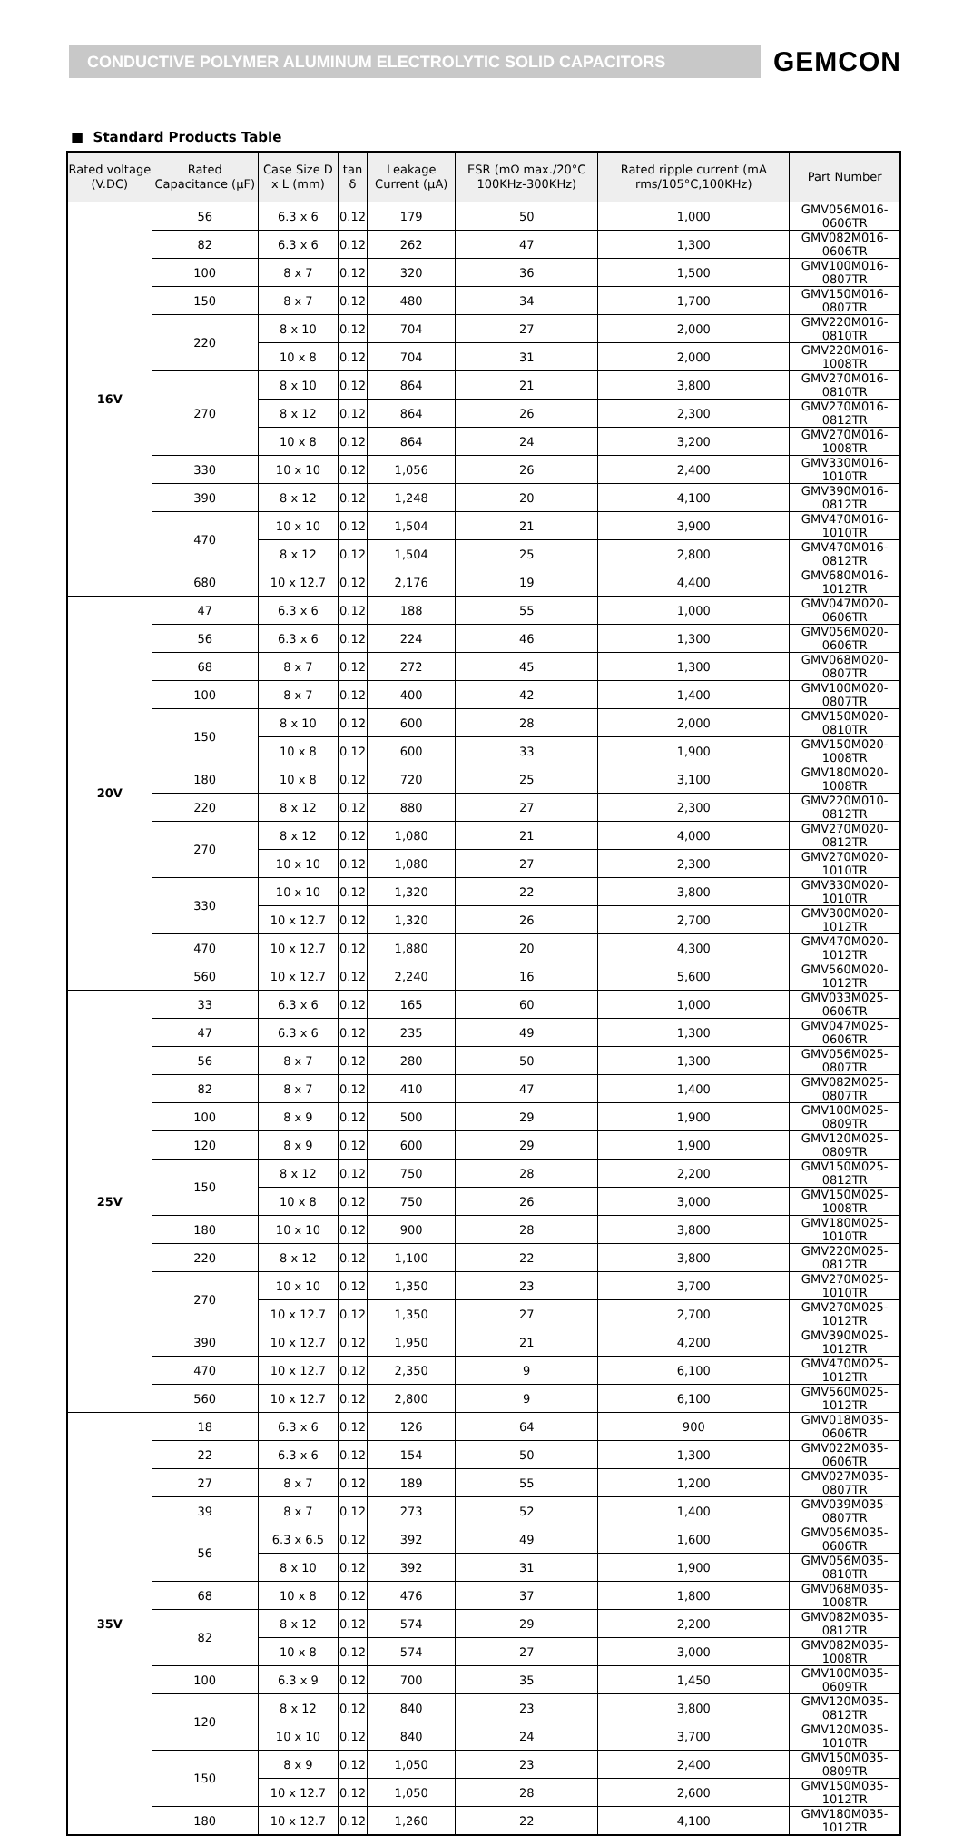CONDUCTIVE POLYMER ALUMINUM ELECTROLYTIC SOLID CAPACITORS
GEMCON
■ Standard Products Table
| Rated voltage (V.DC) | Rated Capacitance (μF) | Case Size D x L (mm) | tan δ | Leakage Current (μA) | ESR (mΩ max./20°C 100KHz-300KHz) | Rated ripple current (mA rms/105°C,100KHz) | Part Number |
| --- | --- | --- | --- | --- | --- | --- | --- |
| 16V | 56 | 6.3 x 6 | 0.12 | 179 | 50 | 1,000 | GMV056M016-0606TR |
| | 82 | 6.3 x 6 | 0.12 | 262 | 47 | 1,300 | GMV082M016-0606TR |
| | 100 | 8 x 7 | 0.12 | 320 | 36 | 1,500 | GMV100M016-0807TR |
| | 150 | 8 x 7 | 0.12 | 480 | 34 | 1,700 | GMV150M016-0807TR |
| | 220 | 8 x 10 | 0.12 | 704 | 27 | 2,000 | GMV220M016-0810TR |
| | | 10 x 8 | 0.12 | 704 | 31 | 2,000 | GMV220M016-1008TR |
| | 270 | 8 x 10 | 0.12 | 864 | 21 | 3,800 | GMV270M016-0810TR |
| | | 8 x 12 | 0.12 | 864 | 26 | 2,300 | GMV270M016-0812TR |
| | | 10 x 8 | 0.12 | 864 | 24 | 3,200 | GMV270M016-1008TR |
| | 330 | 10 x 10 | 0.12 | 1,056 | 26 | 2,400 | GMV330M016-1010TR |
| | 390 | 8 x 12 | 0.12 | 1,248 | 20 | 4,100 | GMV390M016-0812TR |
| | 470 | 10 x 10 | 0.12 | 1,504 | 21 | 3,900 | GMV470M016-1010TR |
| | | 8 x 12 | 0.12 | 1,504 | 25 | 2,800 | GMV470M016-0812TR |
| | 680 | 10 x 12.7 | 0.12 | 2,176 | 19 | 4,400 | GMV680M016-1012TR |
| 20V | 47 | 6.3 x 6 | 0.12 | 188 | 55 | 1,000 | GMV047M020-0606TR |
| | 56 | 6.3 x 6 | 0.12 | 224 | 46 | 1,300 | GMV056M020-0606TR |
| | 68 | 8 x 7 | 0.12 | 272 | 45 | 1,300 | GMV068M020-0807TR |
| | 100 | 8 x 7 | 0.12 | 400 | 42 | 1,400 | GMV100M020-0807TR |
| | 150 | 8 x 10 | 0.12 | 600 | 28 | 2,000 | GMV150M020-0810TR |
| | | 10 x 8 | 0.12 | 600 | 33 | 1,900 | GMV150M020-1008TR |
| | 180 | 10 x 8 | 0.12 | 720 | 25 | 3,100 | GMV180M020-1008TR |
| | 220 | 8 x 12 | 0.12 | 880 | 27 | 2,300 | GMV220M010-0812TR |
| | 270 | 8 x 12 | 0.12 | 1,080 | 21 | 4,000 | GMV270M020-0812TR |
| | | 10 x 10 | 0.12 | 1,080 | 27 | 2,300 | GMV270M020-1010TR |
| | 330 | 10 x 10 | 0.12 | 1,320 | 22 | 3,800 | GMV330M020-1010TR |
| | | 10 x 12.7 | 0.12 | 1,320 | 26 | 2,700 | GMV300M020-1012TR |
| | 470 | 10 x 12.7 | 0.12 | 1,880 | 20 | 4,300 | GMV470M020-1012TR |
| | 560 | 10 x 12.7 | 0.12 | 2,240 | 16 | 5,600 | GMV560M020-1012TR |
| 25V | 33 | 6.3 x 6 | 0.12 | 165 | 60 | 1,000 | GMV033M025-0606TR |
| | 47 | 6.3 x 6 | 0.12 | 235 | 49 | 1,300 | GMV047M025-0606TR |
| | 56 | 8 x 7 | 0.12 | 280 | 50 | 1,300 | GMV056M025-0807TR |
| | 82 | 8 x 7 | 0.12 | 410 | 47 | 1,400 | GMV082M025-0807TR |
| | 100 | 8 x 9 | 0.12 | 500 | 29 | 1,900 | GMV100M025-0809TR |
| | 120 | 8 x 9 | 0.12 | 600 | 29 | 1,900 | GMV120M025-0809TR |
| | 150 | 8 x 12 | 0.12 | 750 | 28 | 2,200 | GMV150M025-0812TR |
| | | 10 x 8 | 0.12 | 750 | 26 | 3,000 | GMV150M025-1008TR |
| | 180 | 10 x 10 | 0.12 | 900 | 28 | 3,800 | GMV180M025-1010TR |
| | 220 | 8 x 12 | 0.12 | 1,100 | 22 | 3,800 | GMV220M025-0812TR |
| | 270 | 10 x 10 | 0.12 | 1,350 | 23 | 3,700 | GMV270M025-1010TR |
| | | 10 x 12.7 | 0.12 | 1,350 | 27 | 2,700 | GMV270M025-1012TR |
| | 390 | 10 x 12.7 | 0.12 | 1,950 | 21 | 4,200 | GMV390M025-1012TR |
| | 470 | 10 x 12.7 | 0.12 | 2,350 | 9 | 6,100 | GMV470M025-1012TR |
| | 560 | 10 x 12.7 | 0.12 | 2,800 | 9 | 6,100 | GMV560M025-1012TR |
| 35V | 18 | 6.3 x 6 | 0.12 | 126 | 64 | 900 | GMV018M035-0606TR |
| | 22 | 6.3 x 6 | 0.12 | 154 | 50 | 1,300 | GMV022M035-0606TR |
| | 27 | 8 x 7 | 0.12 | 189 | 55 | 1,200 | GMV027M035-0807TR |
| | 39 | 8 x 7 | 0.12 | 273 | 52 | 1,400 | GMV039M035-0807TR |
| | 56 | 6.3 x 6.5 | 0.12 | 392 | 49 | 1,600 | GMV056M035-0606TR |
| | | 8 x 10 | 0.12 | 392 | 31 | 1,900 | GMV056M035-0810TR |
| | 68 | 10 x 8 | 0.12 | 476 | 37 | 1,800 | GMV068M035-1008TR |
| | 82 | 8 x 12 | 0.12 | 574 | 29 | 2,200 | GMV082M035-0812TR |
| | | 10 x 8 | 0.12 | 574 | 27 | 3,000 | GMV082M035-1008TR |
| | 100 | 6.3 x 9 | 0.12 | 700 | 35 | 1,450 | GMV100M035-0609TR |
| | 120 | 8 x 12 | 0.12 | 840 | 23 | 3,800 | GMV120M035-0812TR |
| | | 10 x 10 | 0.12 | 840 | 24 | 3,700 | GMV120M035-1010TR |
| | 150 | 8 x 9 | 0.12 | 1,050 | 23 | 2,400 | GMV150M035-0809TR |
| | | 10 x 12.7 | 0.12 | 1,050 | 28 | 2,600 | GMV150M035-1012TR |
| | 180 | 10 x 12.7 | 0.12 | 1,260 | 22 | 4,100 | GMV180M035-1012TR |